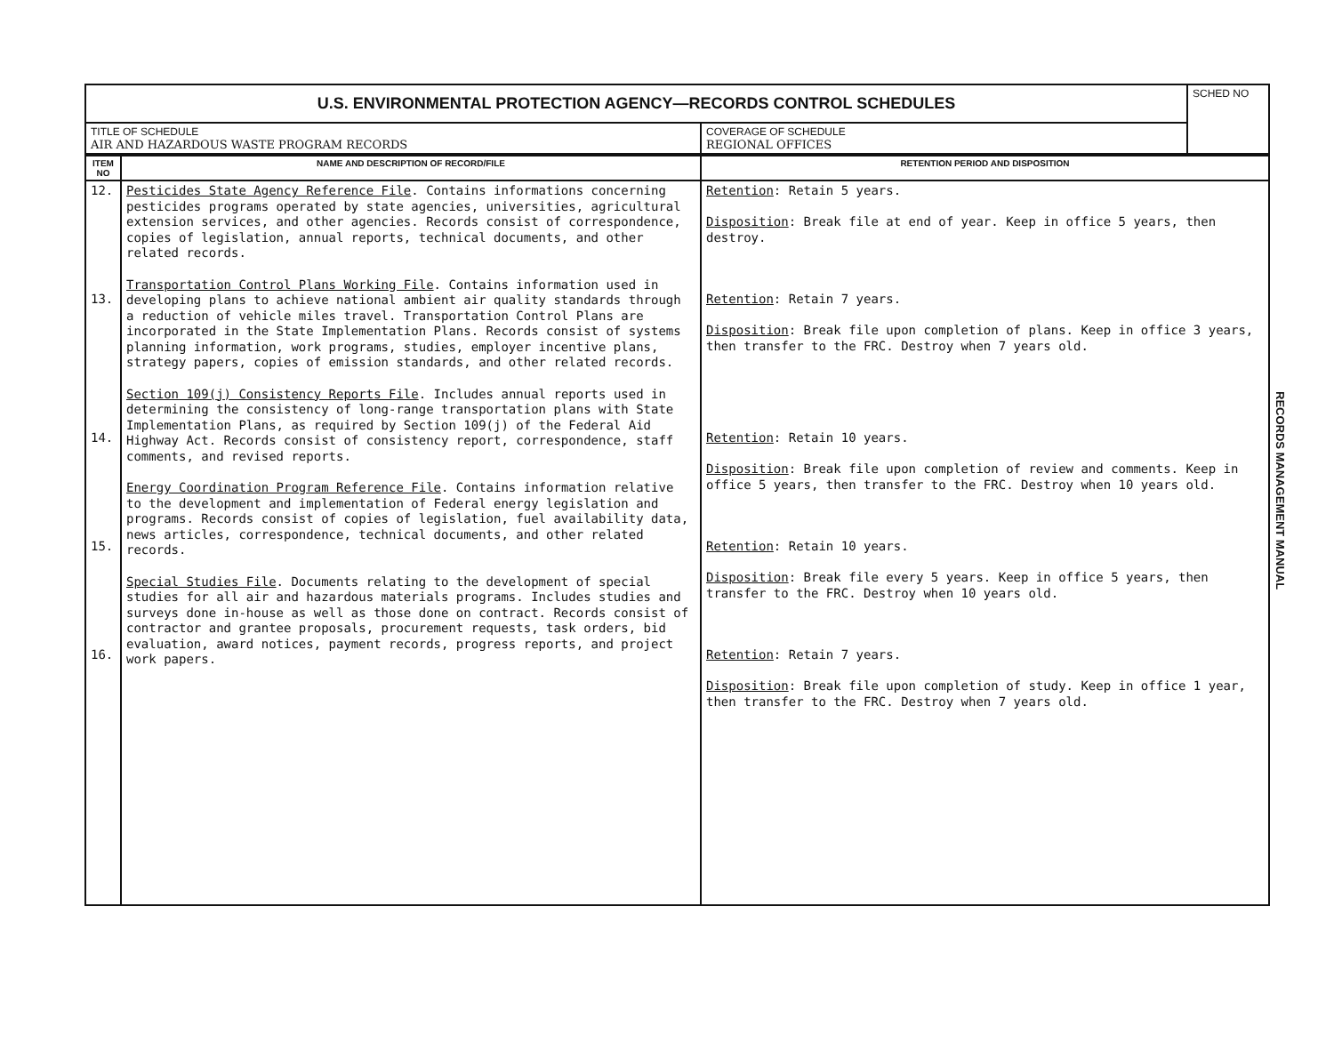| U.S. ENVIRONMENTAL PROTECTION AGENCY—RECORDS CONTROL SCHEDULES | | SCHED NO |
| TITLE OF SCHEDULE AIR AND HAZARDOUS WASTE PROGRAM RECORDS | COVERAGE OF SCHEDULE REGIONAL OFFICES | |
| ITEM NO | NAME AND DESCRIPTION OF RECORD/FILE | RETENTION PERIOD AND DISPOSITION |
| --- | --- | --- |
| 12. 13. 14. 15. 16. | Pesticides State Agency Reference File . Contains informations concerning pesticides programs operated by state agencies, universities, agricultural extension services, and other agencies. Records consist of correspondence, copies of legislation, annual reports, technical documents, and other related records. Transportation Control Plans Working File . Contains information used in developing plans to achieve national ambient air quality standards through a reduction of vehicle miles travel. Transportation Control Plans are incorporated in the State Implementation Plans. Records consist of systems planning information, work programs, studies, employer incentive plans, strategy papers, copies of emission standards, and other related records. Section 109(j) Consistency Reports File . Includes annual reports used in determining the consistency of long-range transportation plans with State Implementation Plans, as required by Section 109(j) of the Federal Aid Highway Act. Records consist of consistency report, correspondence, staff comments, and revised reports. Energy Coordination Program Reference File . Contains information relative to the development and implementation of Federal energy legislation and programs. Records consist of copies of legislation, fuel availability data, news articles, correspondence, technical documents, and other related records. Special Studies File . Documents relating to the development of special studies for all air and hazardous materials programs. Includes studies and surveys done in-house as well as those done on contract. Records consist of contractor and grantee proposals, procurement requests, task orders, bid evaluation, award notices, payment records, progress reports, and project work papers. | Retention : Retain 5 years. Disposition : Break file at end of year. Keep in office 5 years, then destroy. Retention : Retain 7 years. Disposition : Break file upon completion of plans. Keep in office 3 years, then transfer to the FRC. Destroy when 7 years old. Retention : Retain 10 years. Disposition : Break file upon completion of review and comments. Keep in office 5 years, then transfer to the FRC. Destroy when 10 years old. Retention : Retain 10 years. Disposition : Break file every 5 years. Keep in office 5 years, then transfer to the FRC. Destroy when 10 years old. Retention : Retain 7 years. Disposition : Break file upon completion of study. Keep in office 1 year, then transfer to the FRC. Destroy when 7 years old. |
RECORDS MANAGEMENT MANUAL